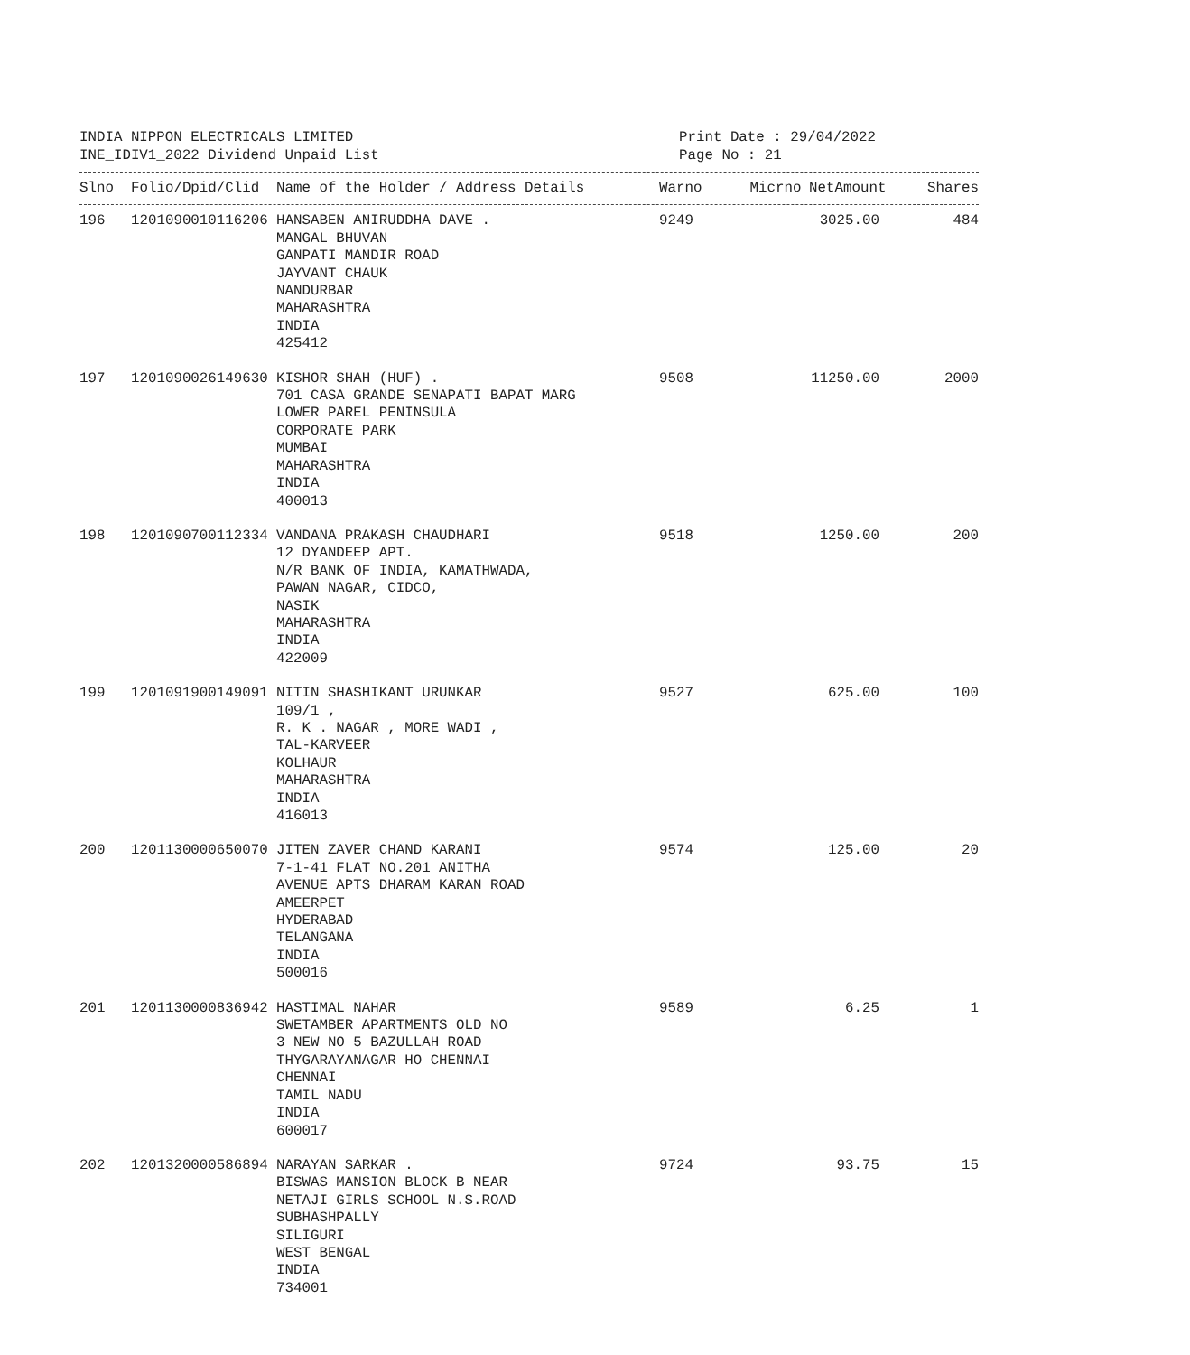INDIA NIPPON ELECTRICALS LIMITED
INE_IDIV1_2022 Dividend Unpaid List
Print Date : 29/04/2022
Page No : 21
| Slno | Folio/Dpid/Clid | Name of the Holder / Address Details | Warno | Micrno | NetAmount | Shares |
| --- | --- | --- | --- | --- | --- | --- |
| 196 | 1201090010116206 | HANSABEN ANIRUDDHA DAVE . MANGAL BHUVAN GANPATI MANDIR ROAD JAYVANT CHAUK NANDURBAR MAHARASHTRA INDIA 425412 | 9249 | | 3025.00 | 484 |
| 197 | 1201090026149630 | KISHOR SHAH (HUF) . 701 CASA GRANDE SENAPATI BAPAT MARG LOWER PAREL PENINSULA CORPORATE PARK MUMBAI MAHARASHTRA INDIA 400013 | 9508 | | 11250.00 | 2000 |
| 198 | 1201090700112334 | VANDANA PRAKASH CHAUDHARI 12 DYANDEEP APT. N/R BANK OF INDIA, KAMATHWADA, PAWAN NAGAR, CIDCO, NASIK MAHARASHTRA INDIA 422009 | 9518 | | 1250.00 | 200 |
| 199 | 1201091900149091 | NITIN SHASHIKANT URUNKAR 109/1 , R. K . NAGAR , MORE WADI , TAL-KARVEER KOLHAUR MAHARASHTRA INDIA 416013 | 9527 | | 625.00 | 100 |
| 200 | 1201130000650070 | JITEN ZAVER CHAND KARANI 7-1-41 FLAT NO.201 ANITHA AVENUE APTS DHARAM KARAN ROAD AMEERPET HYDERABAD TELANGANA INDIA 500016 | 9574 | | 125.00 | 20 |
| 201 | 1201130000836942 | HASTIMAL NAHAR SWETAMBER APARTMENTS OLD NO 3 NEW NO 5 BAZULLAH ROAD THYGARAYANAGAR HO CHENNAI CHENNAI TAMIL NADU INDIA 600017 | 9589 | | 6.25 | 1 |
| 202 | 1201320000586894 | NARAYAN SARKAR . BISWAS MANSION BLOCK B NEAR NETAJI GIRLS SCHOOL N.S.ROAD SUBHASHPALLY SILIGURI WEST BENGAL INDIA 734001 | 9724 | | 93.75 | 15 |